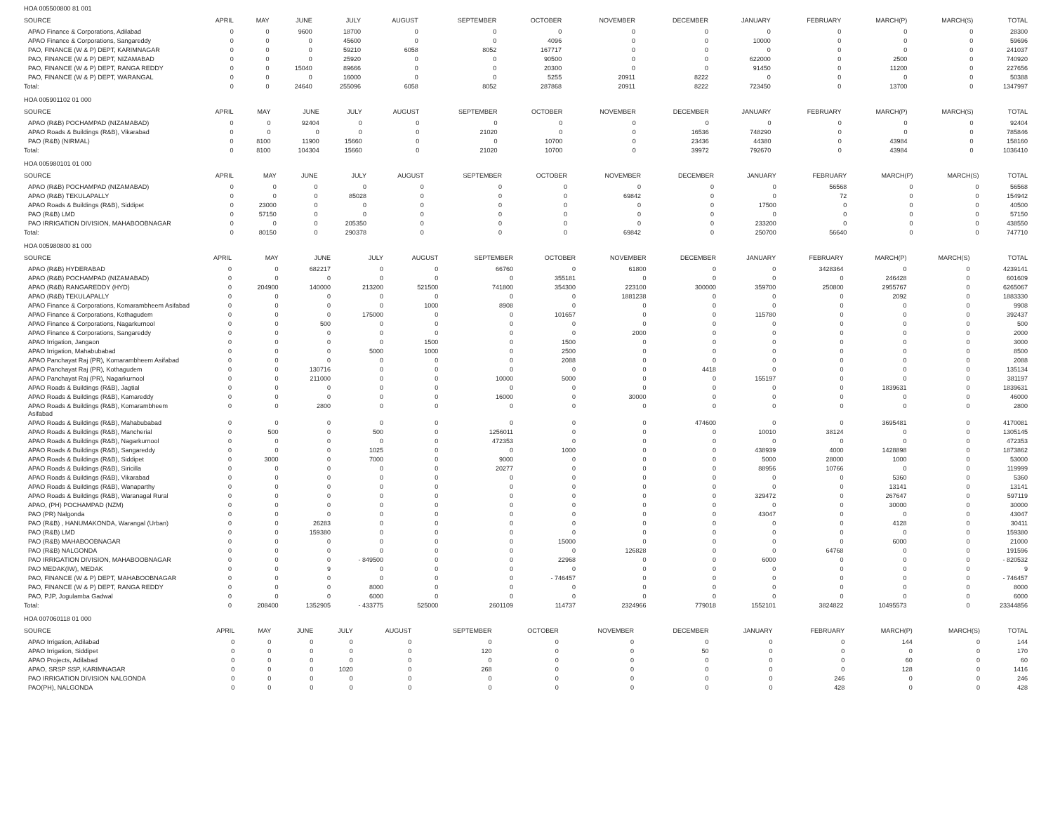HOA 005500800 81 001
| SOURCE | APRIL | MAY | JUNE | JULY | AUGUST | SEPTEMBER | OCTOBER | NOVEMBER | DECEMBER | JANUARY | FEBRUARY | MARCH(P) | MARCH(S) | TOTAL |
| --- | --- | --- | --- | --- | --- | --- | --- | --- | --- | --- | --- | --- | --- | --- |
| APAO Finance & Corporations, Adilabad | 0 | 0 | 9600 | 18700 | 0 | 0 | 0 | 0 | 0 | 0 | 0 | 0 | 0 | 28300 |
| APAO Finance & Corporations, Sangareddy | 0 | 0 | 0 | 45600 | 0 | 0 | 4096 | 0 | 0 | 10000 | 0 | 0 | 0 | 59696 |
| PAO, FINANCE (W & P) DEPT, KARIMNAGAR | 0 | 0 | 0 | 59210 | 6058 | 8052 | 167717 | 0 | 0 | 0 | 0 | 0 | 0 | 241037 |
| PAO, FINANCE (W & P) DEPT, NIZAMABAD | 0 | 0 | 0 | 25920 | 0 | 0 | 90500 | 0 | 0 | 622000 | 0 | 2500 | 0 | 740920 |
| PAO, FINANCE (W & P) DEPT, RANGA REDDY | 0 | 0 | 15040 | 89666 | 0 | 0 | 20300 | 0 | 0 | 91450 | 0 | 11200 | 0 | 227656 |
| PAO, FINANCE (W & P) DEPT, WARANGAL | 0 | 0 | 0 | 16000 | 0 | 0 | 5255 | 20911 | 8222 | 0 | 0 | 0 | 0 | 50388 |
| Total: | 0 | 0 | 24640 | 255096 | 6058 | 8052 | 287868 | 20911 | 8222 | 723450 | 0 | 13700 | 0 | 1347997 |
HOA 005901102 01 000
| SOURCE | APRIL | MAY | JUNE | JULY | AUGUST | SEPTEMBER | OCTOBER | NOVEMBER | DECEMBER | JANUARY | FEBRUARY | MARCH(P) | MARCH(S) | TOTAL |
| --- | --- | --- | --- | --- | --- | --- | --- | --- | --- | --- | --- | --- | --- | --- |
| APAO (R&B) POCHAMPAD (NIZAMABAD) | 0 | 0 | 92404 | 0 | 0 | 0 | 0 | 0 | 0 | 0 | 0 | 0 | 0 | 92404 |
| APAO Roads & Buildings (R&B), Vikarabad | 0 | 0 | 0 | 0 | 0 | 21020 | 0 | 0 | 16536 | 748290 | 0 | 0 | 0 | 785846 |
| PAO (R&B) (NIRMAL) | 0 | 8100 | 11900 | 15660 | 0 | 0 | 10700 | 0 | 23436 | 44380 | 0 | 43984 | 0 | 158160 |
| Total: | 0 | 8100 | 104304 | 15660 | 0 | 21020 | 10700 | 0 | 39972 | 792670 | 0 | 43984 | 0 | 1036410 |
HOA 005980101 01 000
| SOURCE | APRIL | MAY | JUNE | JULY | AUGUST | SEPTEMBER | OCTOBER | NOVEMBER | DECEMBER | JANUARY | FEBRUARY | MARCH(P) | MARCH(S) | TOTAL |
| --- | --- | --- | --- | --- | --- | --- | --- | --- | --- | --- | --- | --- | --- | --- |
| APAO (R&B) POCHAMPAD (NIZAMABAD) | 0 | 0 | 0 | 0 | 0 | 0 | 0 | 0 | 0 | 0 | 56568 | 0 | 0 | 56568 |
| APAO (R&B) TEKULAPALLY | 0 | 0 | 0 | 85028 | 0 | 0 | 0 | 69842 | 0 | 0 | 72 | 0 | 0 | 154942 |
| APAO Roads & Buildings (R&B), Siddipet | 0 | 23000 | 0 | 0 | 0 | 0 | 0 | 0 | 0 | 17500 | 0 | 0 | 0 | 40500 |
| PAO (R&B) LMD | 0 | 57150 | 0 | 0 | 0 | 0 | 0 | 0 | 0 | 0 | 0 | 0 | 0 | 57150 |
| PAO IRRIGATION DIVISION, MAHABOOBNAGAR | 0 | 0 | 0 | 205350 | 0 | 0 | 0 | 0 | 0 | 233200 | 0 | 0 | 0 | 438550 |
| Total: | 0 | 80150 | 0 | 290378 | 0 | 0 | 0 | 69842 | 0 | 250700 | 56640 | 0 | 0 | 747710 |
HOA 005980800 81 000
| SOURCE | APRIL | MAY | JUNE | JULY | AUGUST | SEPTEMBER | OCTOBER | NOVEMBER | DECEMBER | JANUARY | FEBRUARY | MARCH(P) | MARCH(S) | TOTAL |
| --- | --- | --- | --- | --- | --- | --- | --- | --- | --- | --- | --- | --- | --- | --- |
| APAO (R&B) HYDERABAD | 0 | 0 | 682217 | 0 | 0 | 66760 | 0 | 61800 | 0 | 0 | 3428364 | 0 | 0 | 4239141 |
| APAO (R&B) POCHAMPAD (NIZAMABAD) | 0 | 0 | 0 | 0 | 0 | 0 | 355181 | 0 | 0 | 0 | 0 | 246428 | 0 | 601609 |
| APAO (R&B) RANGAREDDY (HYD) | 0 | 204900 | 140000 | 213200 | 521500 | 741800 | 354300 | 223100 | 300000 | 359700 | 250800 | 2955767 | 0 | 6265067 |
| APAO (R&B) TEKULAPALLY | 0 | 0 | 0 | 0 | 0 | 0 | 0 | 1881238 | 0 | 0 | 0 | 2092 | 0 | 1883330 |
| APAO Finance & Corporations, Komarambheem Asifabad | 0 | 0 | 0 | 0 | 1000 | 8908 | 0 | 0 | 0 | 0 | 0 | 0 | 0 | 9908 |
| APAO Finance & Corporations, Kothagudem | 0 | 0 | 0 | 175000 | 0 | 0 | 101657 | 0 | 0 | 115780 | 0 | 0 | 0 | 392437 |
| APAO Finance & Corporations, Nagarkurnool | 0 | 0 | 500 | 0 | 0 | 0 | 0 | 0 | 0 | 0 | 0 | 0 | 0 | 500 |
| APAO Finance & Corporations, Sangareddy | 0 | 0 | 0 | 0 | 0 | 0 | 0 | 2000 | 0 | 0 | 0 | 0 | 0 | 2000 |
| APAO Irrigation, Jangaon | 0 | 0 | 0 | 0 | 1500 | 0 | 1500 | 0 | 0 | 0 | 0 | 0 | 0 | 3000 |
| APAO Irrigation, Mahabubabad | 0 | 0 | 0 | 5000 | 1000 | 0 | 2500 | 0 | 0 | 0 | 0 | 0 | 0 | 8500 |
| APAO Panchayat Raj (PR), Komarambheem Asifabad | 0 | 0 | 0 | 0 | 0 | 0 | 2088 | 0 | 0 | 0 | 0 | 0 | 0 | 2088 |
| APAO Panchayat Raj (PR), Kothagudem | 0 | 0 | 130716 | 0 | 0 | 0 | 0 | 0 | 4418 | 0 | 0 | 0 | 0 | 135134 |
| APAO Panchayat Raj (PR), Nagarkurnool | 0 | 0 | 211000 | 0 | 0 | 10000 | 5000 | 0 | 0 | 155197 | 0 | 0 | 0 | 381197 |
| APAO Roads & Buildings (R&B), Jagtial | 0 | 0 | 0 | 0 | 0 | 0 | 0 | 0 | 0 | 0 | 0 | 1839631 | 0 | 1839631 |
| APAO Roads & Buildings (R&B), Kamareddy | 0 | 0 | 0 | 0 | 0 | 16000 | 0 | 30000 | 0 | 0 | 0 | 0 | 0 | 46000 |
| APAO Roads & Buildings (R&B), Komarambheem Asifabad | 0 | 0 | 2800 | 0 | 0 | 0 | 0 | 0 | 0 | 0 | 0 | 0 | 0 | 2800 |
| APAO Roads & Buildings (R&B), Mahabubabad | 0 | 0 | 0 | 0 | 0 | 0 | 0 | 0 | 474600 | 0 | 0 | 3695481 | 0 | 4170081 |
| APAO Roads & Buildings (R&B), Mancherial | 0 | 500 | 0 | 500 | 0 | 1256011 | 0 | 0 | 0 | 10010 | 38124 | 0 | 0 | 1305145 |
| APAO Roads & Buildings (R&B), Nagarkurnool | 0 | 0 | 0 | 0 | 0 | 472353 | 0 | 0 | 0 | 0 | 0 | 0 | 0 | 472353 |
| APAO Roads & Buildings (R&B), Sangareddy | 0 | 0 | 0 | 1025 | 0 | 0 | 1000 | 0 | 0 | 438939 | 4000 | 1428898 | 0 | 1873862 |
| APAO Roads & Buildings (R&B), Siddipet | 0 | 3000 | 0 | 7000 | 0 | 9000 | 0 | 0 | 0 | 5000 | 28000 | 1000 | 0 | 53000 |
| APAO Roads & Buildings (R&B), Siricilla | 0 | 0 | 0 | 0 | 0 | 20277 | 0 | 0 | 0 | 88956 | 10766 | 0 | 0 | 119999 |
| APAO Roads & Buildings (R&B), Vikarabad | 0 | 0 | 0 | 0 | 0 | 0 | 0 | 0 | 0 | 0 | 0 | 5360 | 0 | 5360 |
| APAO Roads & Buildings (R&B), Wanaparthy | 0 | 0 | 0 | 0 | 0 | 0 | 0 | 0 | 0 | 0 | 0 | 13141 | 0 | 13141 |
| APAO Roads & Buildings (R&B), Waranagal Rural | 0 | 0 | 0 | 0 | 0 | 0 | 0 | 0 | 0 | 329472 | 0 | 267647 | 0 | 597119 |
| APAO, (PH) POCHAMPAD (NZM) | 0 | 0 | 0 | 0 | 0 | 0 | 0 | 0 | 0 | 0 | 0 | 30000 | 0 | 30000 |
| PAO (PR) Nalgonda | 0 | 0 | 0 | 0 | 0 | 0 | 0 | 0 | 0 | 43047 | 0 | 0 | 0 | 43047 |
| PAO (R&B) , HANUMAKONDA, Warangal (Urban) | 0 | 0 | 26283 | 0 | 0 | 0 | 0 | 0 | 0 | 0 | 0 | 4128 | 0 | 30411 |
| PAO (R&B) LMD | 0 | 0 | 159380 | 0 | 0 | 0 | 0 | 0 | 0 | 0 | 0 | 0 | 0 | 159380 |
| PAO (R&B) MAHABOOBNAGAR | 0 | 0 | 0 | 0 | 0 | 0 | 15000 | 0 | 0 | 0 | 0 | 6000 | 0 | 21000 |
| PAO (R&B) NALGONDA | 0 | 0 | 0 | 0 | 0 | 0 | 0 | 126828 | 0 | 0 | 64768 | 0 | 0 | 191596 |
| PAO IRRIGATION DIVISION, MAHABOOBNAGAR | 0 | 0 | 0 | - 849500 | 0 | 0 | 22968 | 0 | 0 | 6000 | 0 | 0 | 0 | - 820532 |
| PAO MEDAK(IW), MEDAK | 0 | 0 | 9 | 0 | 0 | 0 | 0 | 0 | 0 | 0 | 0 | 0 | 0 | 9 |
| PAO, FINANCE (W & P) DEPT, MAHABOOBNAGAR | 0 | 0 | 0 | 0 | 0 | 0 | - 746457 | 0 | 0 | 0 | 0 | 0 | 0 | - 746457 |
| PAO, FINANCE (W & P) DEPT, RANGA REDDY | 0 | 0 | 0 | 8000 | 0 | 0 | 0 | 0 | 0 | 0 | 0 | 0 | 0 | 8000 |
| PAO, PJP, Jogulamba Gadwal | 0 | 0 | 0 | 6000 | 0 | 0 | 0 | 0 | 0 | 0 | 0 | 0 | 0 | 6000 |
| Total: | 0 | 208400 | 1352905 | - 433775 | 525000 | 2601109 | 114737 | 2324966 | 779018 | 1552101 | 3824822 | 10495573 | 0 | 23344856 |
HOA 007060118 01 000
| SOURCE | APRIL | MAY | JUNE | JULY | AUGUST | SEPTEMBER | OCTOBER | NOVEMBER | DECEMBER | JANUARY | FEBRUARY | MARCH(P) | MARCH(S) | TOTAL |
| --- | --- | --- | --- | --- | --- | --- | --- | --- | --- | --- | --- | --- | --- | --- |
| APAO Irrigation, Adilabad | 0 | 0 | 0 | 0 | 0 | 0 | 0 | 0 | 0 | 0 | 0 | 144 | 0 | 144 |
| APAO Irrigation, Siddipet | 0 | 0 | 0 | 0 | 0 | 120 | 0 | 0 | 50 | 0 | 0 | 0 | 0 | 170 |
| APAO Projects, Adilabad | 0 | 0 | 0 | 0 | 0 | 0 | 0 | 0 | 0 | 0 | 0 | 60 | 0 | 60 |
| APAO, SRSP SSP, KARIMNAGAR | 0 | 0 | 0 | 1020 | 0 | 268 | 0 | 0 | 0 | 0 | 0 | 128 | 0 | 1416 |
| PAO IRRIGATION DIVISION NALGONDA | 0 | 0 | 0 | 0 | 0 | 0 | 0 | 0 | 0 | 0 | 246 | 0 | 0 | 246 |
| PAO(PH), NALGONDA | 0 | 0 | 0 | 0 | 0 | 0 | 0 | 0 | 0 | 0 | 428 | 0 | 0 | 428 |